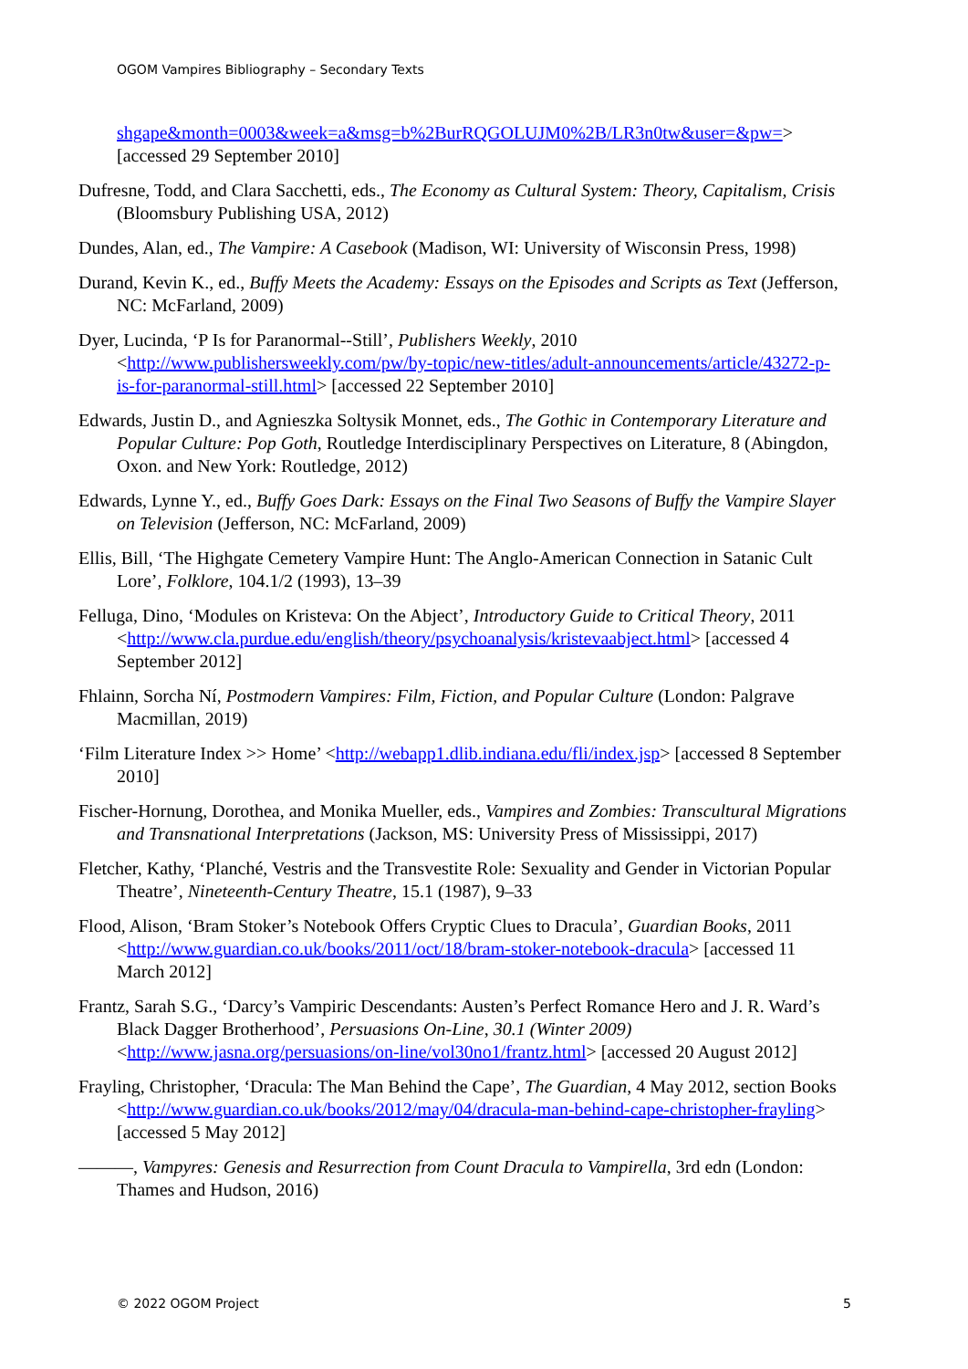OGOM Vampires Bibliography – Secondary Texts
shgape&month=0003&week=a&msg=b%2BurRQGOLUJM0%2B/LR3n0tw&user=&pw=> [accessed 29 September 2010]
Dufresne, Todd, and Clara Sacchetti, eds., The Economy as Cultural System: Theory, Capitalism, Crisis (Bloomsbury Publishing USA, 2012)
Dundes, Alan, ed., The Vampire: A Casebook (Madison, WI: University of Wisconsin Press, 1998)
Durand, Kevin K., ed., Buffy Meets the Academy: Essays on the Episodes and Scripts as Text (Jefferson, NC: McFarland, 2009)
Dyer, Lucinda, ‘P Is for Paranormal--Still’, Publishers Weekly, 2010 <http://www.publishersweekly.com/pw/by-topic/new-titles/adult-announcements/article/43272-p-is-for-paranormal-still.html> [accessed 22 September 2010]
Edwards, Justin D., and Agnieszka Soltysik Monnet, eds., The Gothic in Contemporary Literature and Popular Culture: Pop Goth, Routledge Interdisciplinary Perspectives on Literature, 8 (Abingdon, Oxon. and New York: Routledge, 2012)
Edwards, Lynne Y., ed., Buffy Goes Dark: Essays on the Final Two Seasons of Buffy the Vampire Slayer on Television (Jefferson, NC: McFarland, 2009)
Ellis, Bill, ‘The Highgate Cemetery Vampire Hunt: The Anglo-American Connection in Satanic Cult Lore’, Folklore, 104.1/2 (1993), 13–39
Felluga, Dino, ‘Modules on Kristeva: On the Abject’, Introductory Guide to Critical Theory, 2011 <http://www.cla.purdue.edu/english/theory/psychoanalysis/kristevaabject.html> [accessed 4 September 2012]
Fhlainn, Sorcha Ní, Postmodern Vampires: Film, Fiction, and Popular Culture (London: Palgrave Macmillan, 2019)
‘Film Literature Index >> Home’ <http://webapp1.dlib.indiana.edu/fli/index.jsp> [accessed 8 September 2010]
Fischer-Hornung, Dorothea, and Monika Mueller, eds., Vampires and Zombies: Transcultural Migrations and Transnational Interpretations (Jackson, MS: University Press of Mississippi, 2017)
Fletcher, Kathy, ‘Planché, Vestris and the Transvestite Role: Sexuality and Gender in Victorian Popular Theatre’, Nineteenth-Century Theatre, 15.1 (1987), 9–33
Flood, Alison, ‘Bram Stoker’s Notebook Offers Cryptic Clues to Dracula’, Guardian Books, 2011 <http://www.guardian.co.uk/books/2011/oct/18/bram-stoker-notebook-dracula> [accessed 11 March 2012]
Frantz, Sarah S.G., ‘Darcy’s Vampiric Descendants: Austen’s Perfect Romance Hero and J. R. Ward’s Black Dagger Brotherhood’, Persuasions On-Line, 30.1 (Winter 2009) <http://www.jasna.org/persuasions/on-line/vol30no1/frantz.html> [accessed 20 August 2012]
Frayling, Christopher, ‘Dracula: The Man Behind the Cape’, The Guardian, 4 May 2012, section Books <http://www.guardian.co.uk/books/2012/may/04/dracula-man-behind-cape-christopher-frayling> [accessed 5 May 2012]
———, Vampyres: Genesis and Resurrection from Count Dracula to Vampirella, 3rd edn (London: Thames and Hudson, 2016)
© 2022 OGOM Project 5